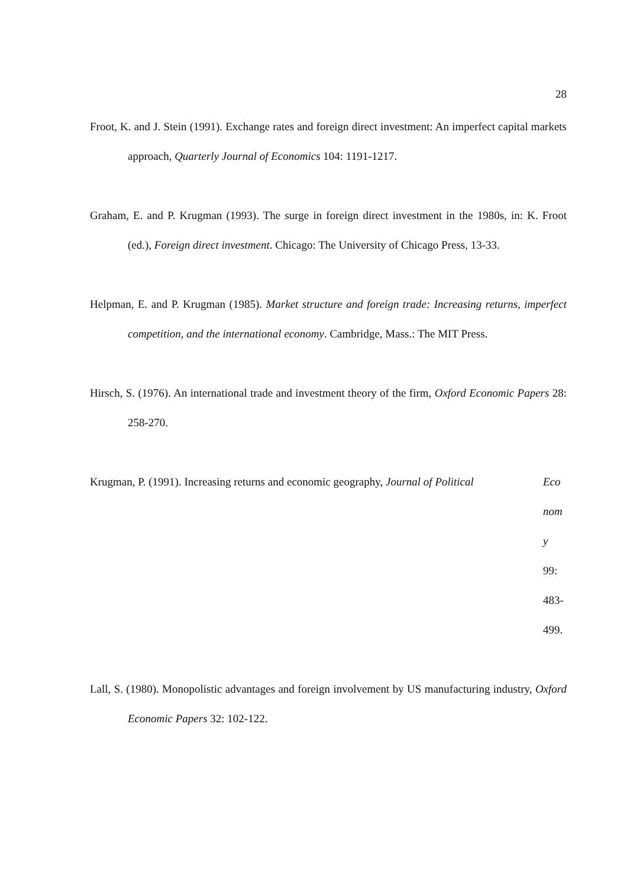28
Froot, K. and J. Stein (1991). Exchange rates and foreign direct investment: An imperfect capital markets approach, Quarterly Journal of Economics 104: 1191-1217.
Graham, E. and P. Krugman (1993). The surge in foreign direct investment in the 1980s, in: K. Froot (ed.), Foreign direct investment. Chicago: The University of Chicago Press, 13-33.
Helpman, E. and P. Krugman (1985). Market structure and foreign trade: Increasing returns, imperfect competition, and the international economy. Cambridge, Mass.: The MIT Press.
Hirsch, S. (1976). An international trade and investment theory of the firm, Oxford Economic Papers 28: 258-270.
Krugman, P. (1991). Increasing returns and economic geography, Journal of Political
Eco
nom
y
99:
483-
499.
Lall, S. (1980). Monopolistic advantages and foreign involvement by US manufacturing industry, Oxford Economic Papers 32: 102-122.